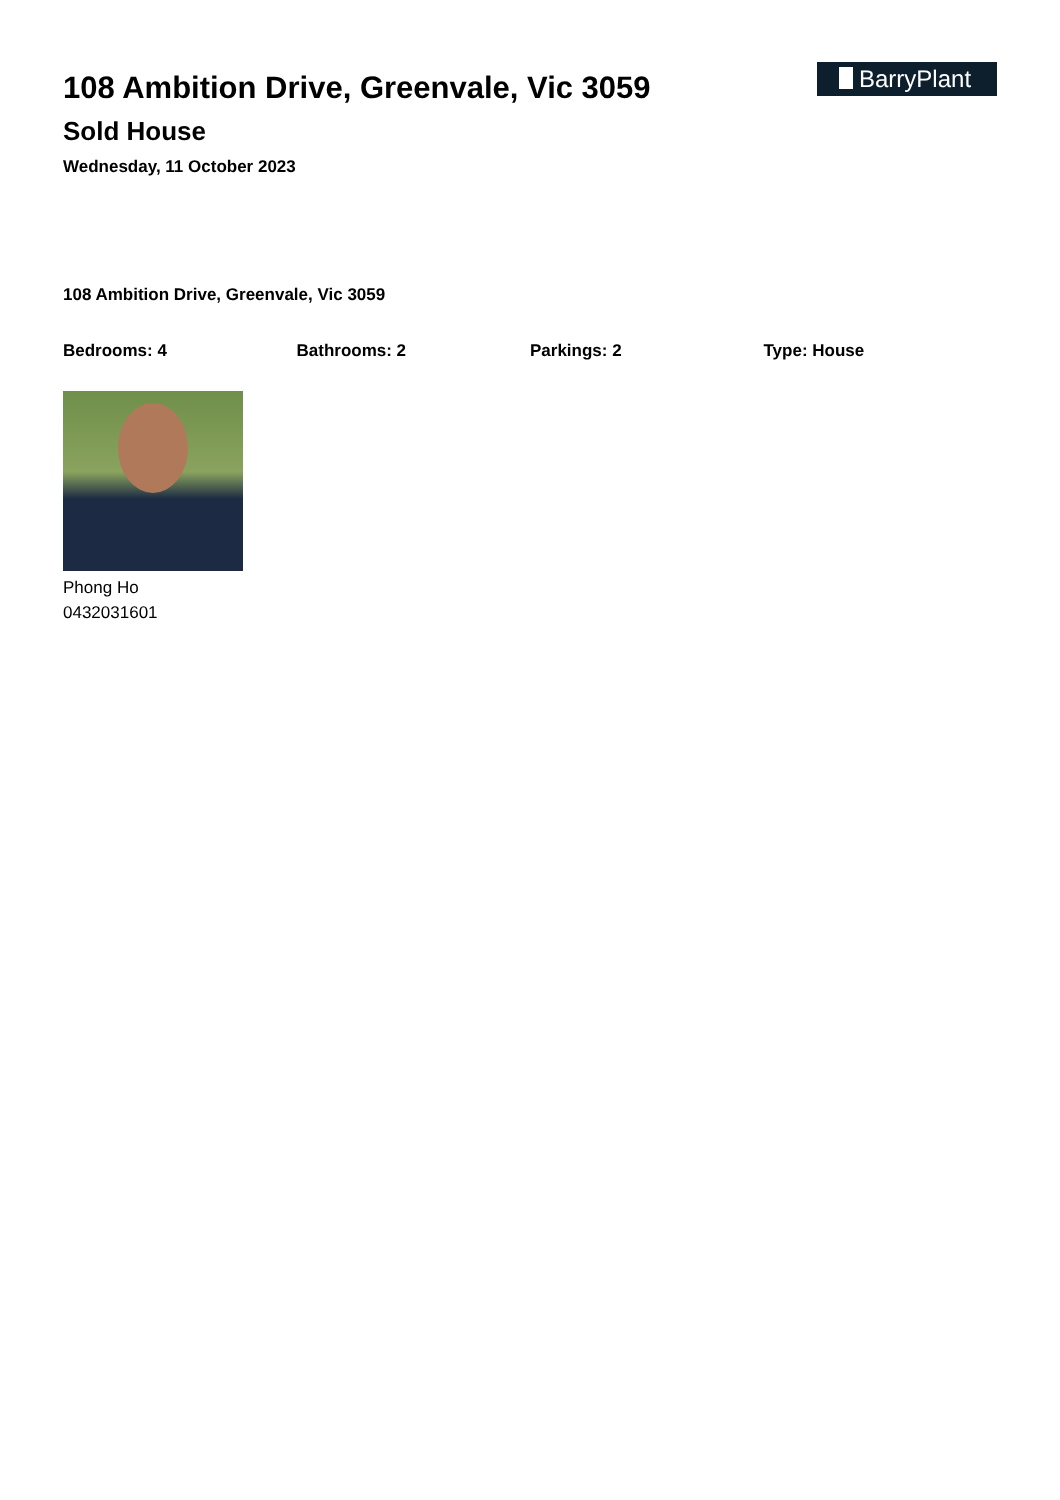108 Ambition Drive, Greenvale, Vic 3059
Sold House
Wednesday, 11 October 2023
BarryPlant
108 Ambition Drive, Greenvale, Vic 3059
Bedrooms: 4 Bathrooms: 2 Parkings: 2 Type: House
Phong Ho
0432031601